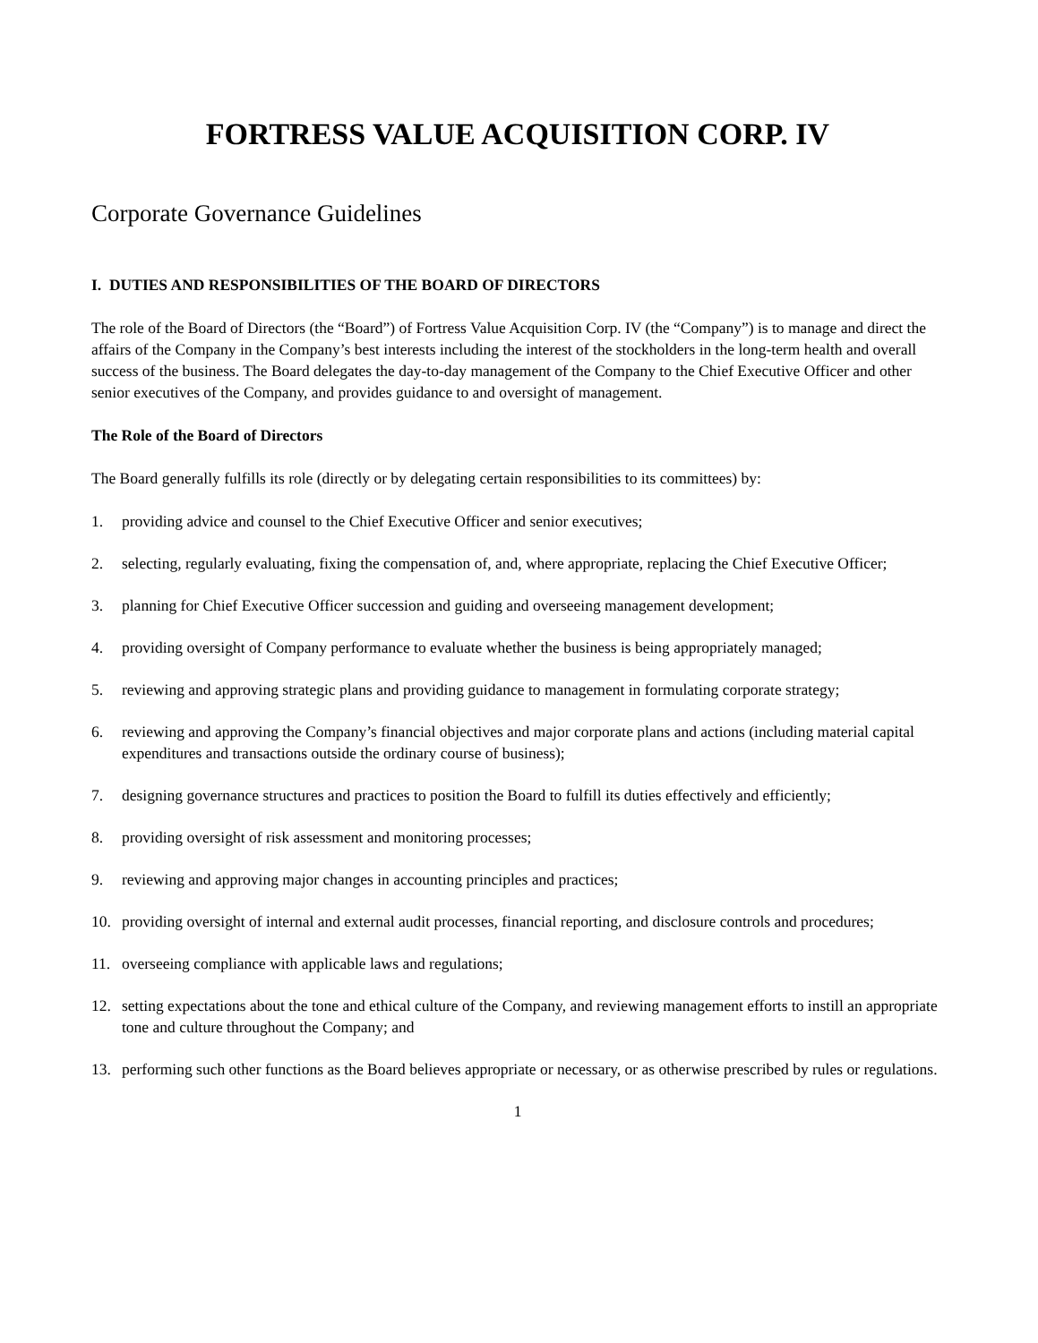FORTRESS VALUE ACQUISITION CORP. IV
Corporate Governance Guidelines
I. DUTIES AND RESPONSIBILITIES OF THE BOARD OF DIRECTORS
The role of the Board of Directors (the “Board”) of Fortress Value Acquisition Corp. IV (the “Company”) is to manage and direct the affairs of the Company in the Company’s best interests including the interest of the stockholders in the long-term health and overall success of the business. The Board delegates the day-to-day management of the Company to the Chief Executive Officer and other senior executives of the Company, and provides guidance to and oversight of management.
The Role of the Board of Directors
The Board generally fulfills its role (directly or by delegating certain responsibilities to its committees) by:
1. providing advice and counsel to the Chief Executive Officer and senior executives;
2. selecting, regularly evaluating, fixing the compensation of, and, where appropriate, replacing the Chief Executive Officer;
3. planning for Chief Executive Officer succession and guiding and overseeing management development;
4. providing oversight of Company performance to evaluate whether the business is being appropriately managed;
5. reviewing and approving strategic plans and providing guidance to management in formulating corporate strategy;
6. reviewing and approving the Company’s financial objectives and major corporate plans and actions (including material capital expenditures and transactions outside the ordinary course of business);
7. designing governance structures and practices to position the Board to fulfill its duties effectively and efficiently;
8. providing oversight of risk assessment and monitoring processes;
9. reviewing and approving major changes in accounting principles and practices;
10. providing oversight of internal and external audit processes, financial reporting, and disclosure controls and procedures;
11. overseeing compliance with applicable laws and regulations;
12. setting expectations about the tone and ethical culture of the Company, and reviewing management efforts to instill an appropriate tone and culture throughout the Company; and
13. performing such other functions as the Board believes appropriate or necessary, or as otherwise prescribed by rules or regulations.
1